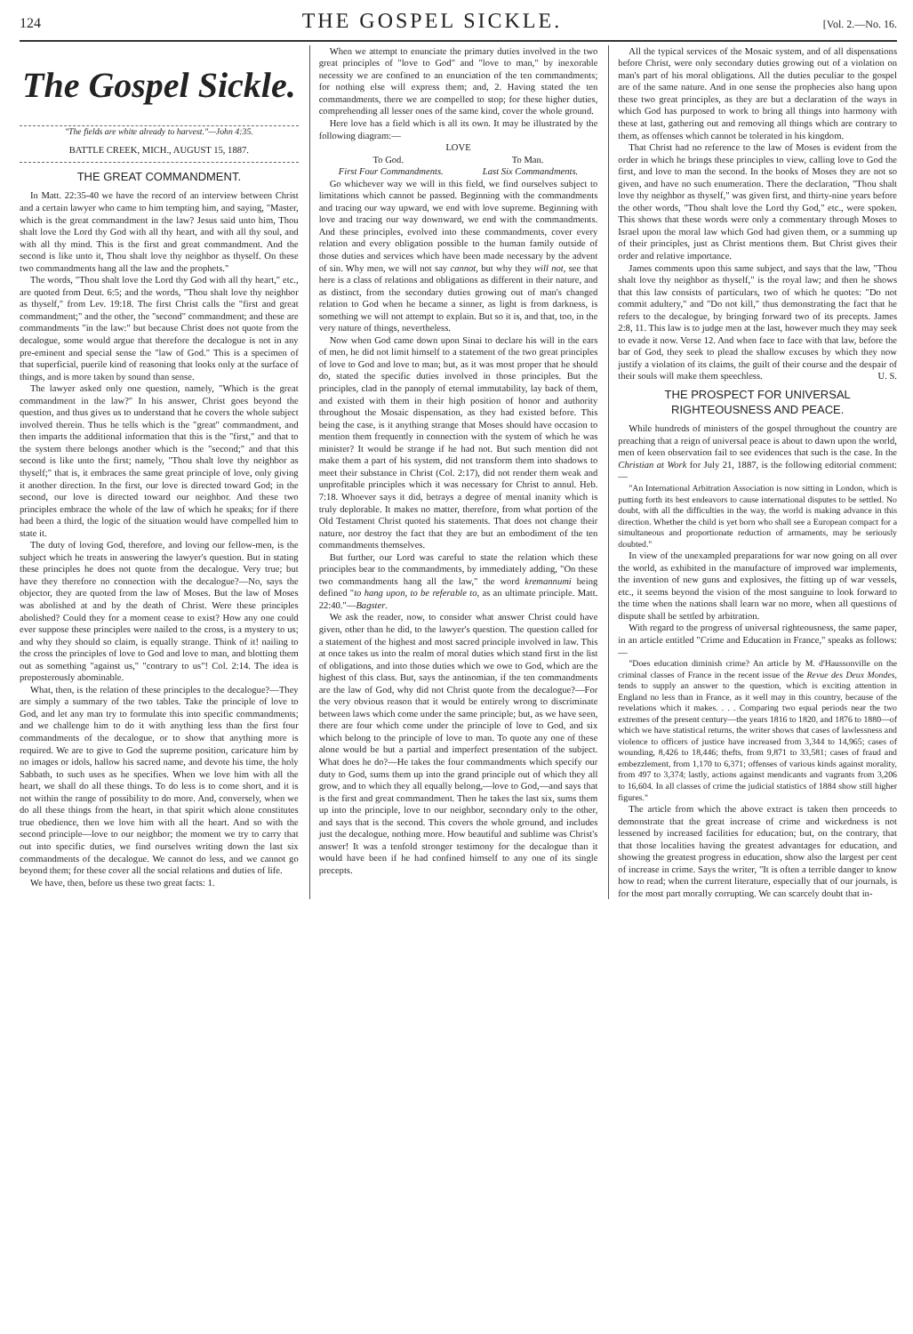124 THE GOSPEL SICKLE. [Vol. 2.—No. 16.
The Gospel Sickle.
"The fields are white already to harvest."—John 4:35.
BATTLE CREEK, MICH., AUGUST 15, 1887.
THE GREAT COMMANDMENT.
In Matt. 22:35-40 we have the record of an interview between Christ and a certain lawyer who came to him tempting him, and saying, "Master, which is the great commandment in the law? Jesus said unto him, Thou shalt love the Lord thy God with all thy heart, and with all thy soul, and with all thy mind. This is the first and great commandment. And the second is like unto it, Thou shalt love thy neighbor as thyself. On these two commandments hang all the law and the prophets."
The words, "Thou shalt love the Lord thy God with all thy heart," etc., are quoted from Deut. 6:5; and the words, "Thou shalt love thy neighbor as thyself," from Lev. 19:18. The first Christ calls the "first and great commandment;" and the other, the "second" commandment; and these are commandments "in the law:" but because Christ does not quote from the decalogue, some would argue that therefore the decalogue is not in any pre-eminent and special sense the "law of God." This is a specimen of that superficial, puerile kind of reasoning that looks only at the surface of things, and is more taken by sound than sense.
The lawyer asked only one question, namely, "Which is the great commandment in the law?" In his answer, Christ goes beyond the question, and thus gives us to understand that he covers the whole subject involved therein. Thus he tells which is the "great" commandment, and then imparts the additional information that this is the "first," and that to the system there belongs another which is the "second;" and that this second is like unto the first; namely, "Thou shalt love thy neighbor as thyself;" that is, it embraces the same great principle of love, only giving it another direction. In the first, our love is directed toward God; in the second, our love is directed toward our neighbor. And these two principles embrace the whole of the law of which he speaks; for if there had been a third, the logic of the situation would have compelled him to state it.
The duty of loving God, therefore, and loving our fellow-men, is the subject which he treats in answering the lawyer's question. But in stating these principles he does not quote from the decalogue. Very true; but have they therefore no connection with the decalogue?—No, says the objector, they are quoted from the law of Moses. But the law of Moses was abolished at and by the death of Christ. Were these principles abolished? Could they for a moment cease to exist? How any one could ever suppose these principles were nailed to the cross, is a mystery to us; and why they should so claim, is equally strange. Think of it! nailing to the cross the principles of love to God and love to man, and blotting them out as something "against us," "contrary to us"! Col. 2:14. The idea is preposterously abominable.
What, then, is the relation of these principles to the decalogue?—They are simply a summary of the two tables. Take the principle of love to God, and let any man try to formulate this into specific commandments; and we challenge him to do it with anything less than the first four commandments of the decalogue, or to show that anything more is required. We are to give to God the supreme position, caricature him by no images or idols, hallow his sacred name, and devote his time, the holy Sabbath, to such uses as he specifies. When we love him with all the heart, we shall do all these things. To do less is to come short, and it is not within the range of possibility to do more. And, conversely, when we do all these things from the heart, in that spirit which alone constitutes true obedience, then we love him with all the heart. And so with the second principle—love to our neighbor; the moment we try to carry that out into specific duties, we find ourselves writing down the last six commandments of the decalogue. We cannot do less, and we cannot go beyond them; for these cover all the social relations and duties of life.
We have, then, before us these two great facts: 1.
When we attempt to enunciate the primary duties involved in the two great principles of "love to God" and "love to man," by inexorable necessity we are confined to an enunciation of the ten commandments; for nothing else will express them; and, 2. Having stated the ten commandments, there we are compelled to stop; for these higher duties, comprehending all lesser ones of the same kind, cover the whole ground.
Here love has a field which is all its own. It may be illustrated by the following diagram:—
LOVE
To God. To Man.
First Four Commandments. Last Six Commandments.
Go whichever way we will in this field, we find ourselves subject to limitations which cannot be passed. Beginning with the commandments and tracing our way upward, we end with love supreme. Beginning with love and tracing our way downward, we end with the commandments. And these principles, evolved into these commandments, cover every relation and every obligation possible to the human family outside of those duties and services which have been made necessary by the advent of sin. Why men, we will not say cannot, but why they will not, see that here is a class of relations and obligations as different in their nature, and as distinct, from the secondary duties growing out of man's changed relation to God when he became a sinner, as light is from darkness, is something we will not attempt to explain. But so it is, and that, too, in the very nature of things, nevertheless.
Now when God came down upon Sinai to declare his will in the ears of men, he did not limit himself to a statement of the two great principles of love to God and love to man; but, as it was most proper that he should do, stated the specific duties involved in those principles. But the principles, clad in the panoply of eternal immutability, lay back of them, and existed with them in their high position of honor and authority throughout the Mosaic dispensation, as they had existed before. This being the case, is it anything strange that Moses should have occasion to mention them frequently in connection with the system of which he was minister? It would be strange if he had not. But such mention did not make them a part of his system, did not transform them into shadows to meet their substance in Christ (Col. 2:17), did not render them weak and unprofitable principles which it was necessary for Christ to annul. Heb. 7:18. Whoever says it did, betrays a degree of mental inanity which is truly deplorable. It makes no matter, therefore, from what portion of the Old Testament Christ quoted his statements. That does not change their nature, nor destroy the fact that they are but an embodiment of the ten commandments themselves.
But further, our Lord was careful to state the relation which these principles bear to the commandments, by immediately adding, "On these two commandments hang all the law," the word kremannumi being defined "to hang upon, to be referable to, as an ultimate principle. Matt. 22:40."—Bagster.
We ask the reader, now, to consider what answer Christ could have given, other than he did, to the lawyer's question. The question called for a statement of the highest and most sacred principle involved in law. This at once takes us into the realm of moral duties which stand first in the list of obligations, and into those duties which we owe to God, which are the highest of this class. But, says the antinomian, if the ten commandments are the law of God, why did not Christ quote from the decalogue?—For the very obvious reason that it would be entirely wrong to discriminate between laws which come under the same principle; but, as we have seen, there are four which come under the principle of love to God, and six which belong to the principle of love to man. To quote any one of these alone would be but a partial and imperfect presentation of the subject. What does he do?—He takes the four commandments which specify our duty to God, sums them up into the grand principle out of which they all grow, and to which they all equally belong,—love to God,—and says that is the first and great commandment. Then he takes the last six, sums them up into the principle, love to our neighbor, secondary only to the other, and says that is the second. This covers the whole ground, and includes just the decalogue, nothing more. How beautiful and sublime was Christ's answer! It was a tenfold stronger testimony for the decalogue than it would have been if he had confined himself to any one of its single precepts.
All the typical services of the Mosaic system, and of all dispensations before Christ, were only secondary duties growing out of a violation on man's part of his moral obligations. All the duties peculiar to the gospel are of the same nature. And in one sense the prophecies also hang upon these two great principles, as they are but a declaration of the ways in which God has purposed to work to bring all things into harmony with these at last, gathering out and removing all things which are contrary to them, as offenses which cannot be tolerated in his kingdom.
That Christ had no reference to the law of Moses is evident from the order in which he brings these principles to view, calling love to God the first, and love to man the second. In the books of Moses they are not so given, and have no such enumeration. There the declaration, "Thou shalt love thy neighbor as thyself," was given first, and thirty-nine years before the other words, "Thou shalt love the Lord thy God," etc., were spoken. This shows that these words were only a commentary through Moses to Israel upon the moral law which God had given them, or a summing up of their principles, just as Christ mentions them. But Christ gives their order and relative importance.
James comments upon this same subject, and says that the law, "Thou shalt love thy neighbor as thyself," is the royal law; and then he shows that this law consists of particulars, two of which he quotes: "Do not commit adultery," and "Do not kill," thus demonstrating the fact that he refers to the decalogue, by bringing forward two of its precepts. James 2:8, 11. This law is to judge men at the last, however much they may seek to evade it now. Verse 12. And when face to face with that law, before the bar of God, they seek to plead the shallow excuses by which they now justify a violation of its claims, the guilt of their course and the despair of their souls will make them speechless. U. S.
THE PROSPECT FOR UNIVERSAL RIGHTEOUSNESS AND PEACE.
While hundreds of ministers of the gospel throughout the country are preaching that a reign of universal peace is about to dawn upon the world, men of keen observation fail to see evidences that such is the case. In the Christian at Work for July 21, 1887, is the following editorial comment:—
"An International Arbitration Association is now sitting in London, which is putting forth its best endeavors to cause international disputes to be settled. No doubt, with all the difficulties in the way, the world is making advance in this direction. Whether the child is yet born who shall see a European compact for a simultaneous and proportionate reduction of armaments, may be seriously doubted."
In view of the unexampled preparations for war now going on all over the world, as exhibited in the manufacture of improved war implements, the invention of new guns and explosives, the fitting up of war vessels, etc., it seems beyond the vision of the most sanguine to look forward to the time when the nations shall learn war no more, when all questions of dispute shall be settled by arbitration.
With regard to the progress of universal righteousness, the same paper, in an article entitled "Crime and Education in France," speaks as follows:—
"Does education diminish crime? An article by M. d'Haussonville on the criminal classes of France in the recent issue of the Revue des Deux Mondes, tends to supply an answer to the question, which is exciting attention in England no less than in France, as it well may in this country, because of the revelations which it makes. . . . Comparing two equal periods near the two extremes of the present century—the years 1816 to 1820, and 1876 to 1880—of which we have statistical returns, the writer shows that cases of lawlessness and violence to officers of justice have increased from 3,344 to 14,965; cases of wounding, 8,426 to 18,446; thefts, from 9,871 to 33,581; cases of fraud and embezzlement, from 1,170 to 6,371; offenses of various kinds against morality, from 497 to 3,374; lastly, actions against mendicants and vagrants from 3,206 to 16,604. In all classes of crime the judicial statistics of 1884 show still higher figures."
The article from which the above extract is taken then proceeds to demonstrate that the great increase of crime and wickedness is not lessened by increased facilities for education; but, on the contrary, that that those localities having the greatest advantages for education, and showing the greatest progress in education, show also the largest per cent of increase in crime. Says the writer, "It is often a terrible danger to know how to read; when the current literature, especially that of our journals, is for the most part morally corrupting. We can scarcely doubt that in-